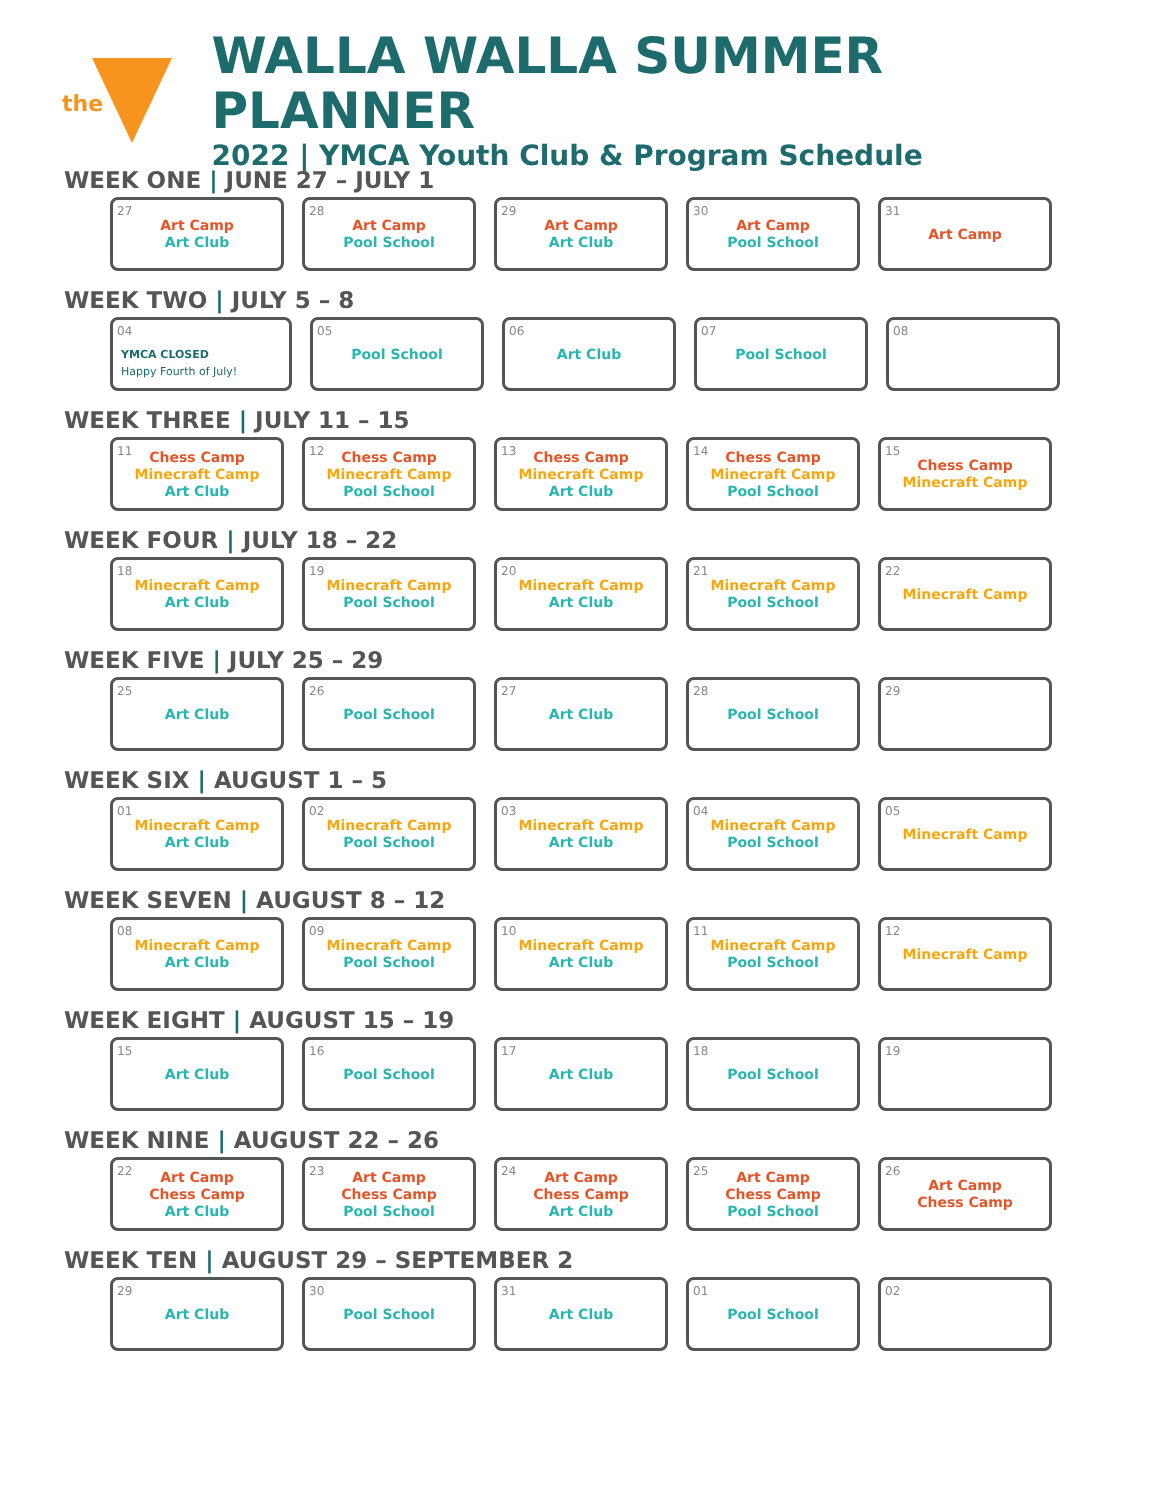the
WALLA WALLA SUMMER PLANNER
2022 | YMCA Youth Club & Program Schedule
WEEK ONE | JUNE 27 – JULY 1
| 27 Art Camp Art Club | 28 Art Camp Pool School | 29 Art Camp Art Club | 30 Art Camp Pool School | 31 Art Camp |
WEEK TWO | JULY 5 – 8
| 04 YMCA CLOSED Happy Fourth of July! | 05 Pool School | 06 Art Club | 07 Pool School | 08 |
WEEK THREE | JULY 11 – 15
| 11 Chess Camp Minecraft Camp Art Club | 12 Chess Camp Minecraft Camp Pool School | 13 Chess Camp Minecraft Camp Art Club | 14 Chess Camp Minecraft Camp Pool School | 15 Chess Camp Minecraft Camp |
WEEK FOUR | JULY 18 – 22
| 18 Minecraft Camp Art Club | 19 Minecraft Camp Pool School | 20 Minecraft Camp Art Club | 21 Minecraft Camp Pool School | 22 Minecraft Camp |
WEEK FIVE | JULY 25 – 29
| 25 Art Club | 26 Pool School | 27 Art Club | 28 Pool School | 29 |
WEEK SIX | AUGUST 1 – 5
| 01 Minecraft Camp Art Club | 02 Minecraft Camp Pool School | 03 Minecraft Camp Art Club | 04 Minecraft Camp Pool School | 05 Minecraft Camp |
WEEK SEVEN | AUGUST 8 – 12
| 08 Minecraft Camp Art Club | 09 Minecraft Camp Pool School | 10 Minecraft Camp Art Club | 11 Minecraft Camp Pool School | 12 Minecraft Camp |
WEEK EIGHT | AUGUST 15 – 19
| 15 Art Club | 16 Pool School | 17 Art Club | 18 Pool School | 19 |
WEEK NINE | AUGUST 22 – 26
| 22 Art Camp Chess Camp Art Club | 23 Art Camp Chess Camp Pool School | 24 Art Camp Chess Camp Art Club | 25 Art Camp Chess Camp Pool School | 26 Art Camp Chess Camp |
WEEK TEN | AUGUST 29 – SEPTEMBER 2
| 29 Art Club | 30 Pool School | 31 Art Club | 01 Pool School | 02 |